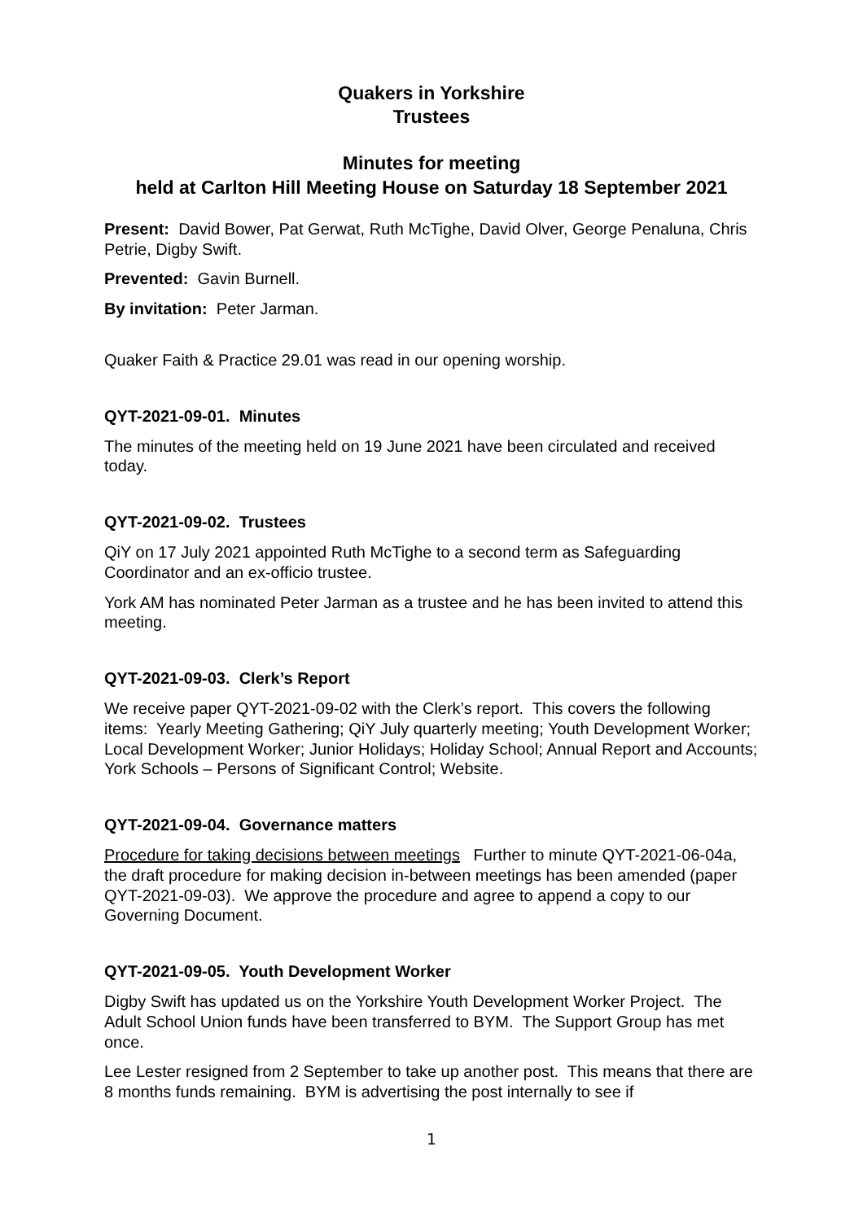Quakers in Yorkshire
Trustees
Minutes for meeting
held at Carlton Hill Meeting House on Saturday 18 September 2021
Present: David Bower, Pat Gerwat, Ruth McTighe, David Olver, George Penaluna, Chris Petrie, Digby Swift.
Prevented: Gavin Burnell.
By invitation: Peter Jarman.
Quaker Faith & Practice 29.01 was read in our opening worship.
QYT-2021-09-01. Minutes
The minutes of the meeting held on 19 June 2021 have been circulated and received today.
QYT-2021-09-02. Trustees
QiY on 17 July 2021 appointed Ruth McTighe to a second term as Safeguarding Coordinator and an ex-officio trustee.
York AM has nominated Peter Jarman as a trustee and he has been invited to attend this meeting.
QYT-2021-09-03. Clerk’s Report
We receive paper QYT-2021-09-02 with the Clerk’s report. This covers the following items: Yearly Meeting Gathering; QiY July quarterly meeting; Youth Development Worker; Local Development Worker; Junior Holidays; Holiday School; Annual Report and Accounts; York Schools – Persons of Significant Control; Website.
QYT-2021-09-04. Governance matters
Procedure for taking decisions between meetings Further to minute QYT-2021-06-04a, the draft procedure for making decision in-between meetings has been amended (paper QYT-2021-09-03). We approve the procedure and agree to append a copy to our Governing Document.
QYT-2021-09-05. Youth Development Worker
Digby Swift has updated us on the Yorkshire Youth Development Worker Project. The Adult School Union funds have been transferred to BYM. The Support Group has met once.
Lee Lester resigned from 2 September to take up another post. This means that there are 8 months funds remaining. BYM is advertising the post internally to see if
1